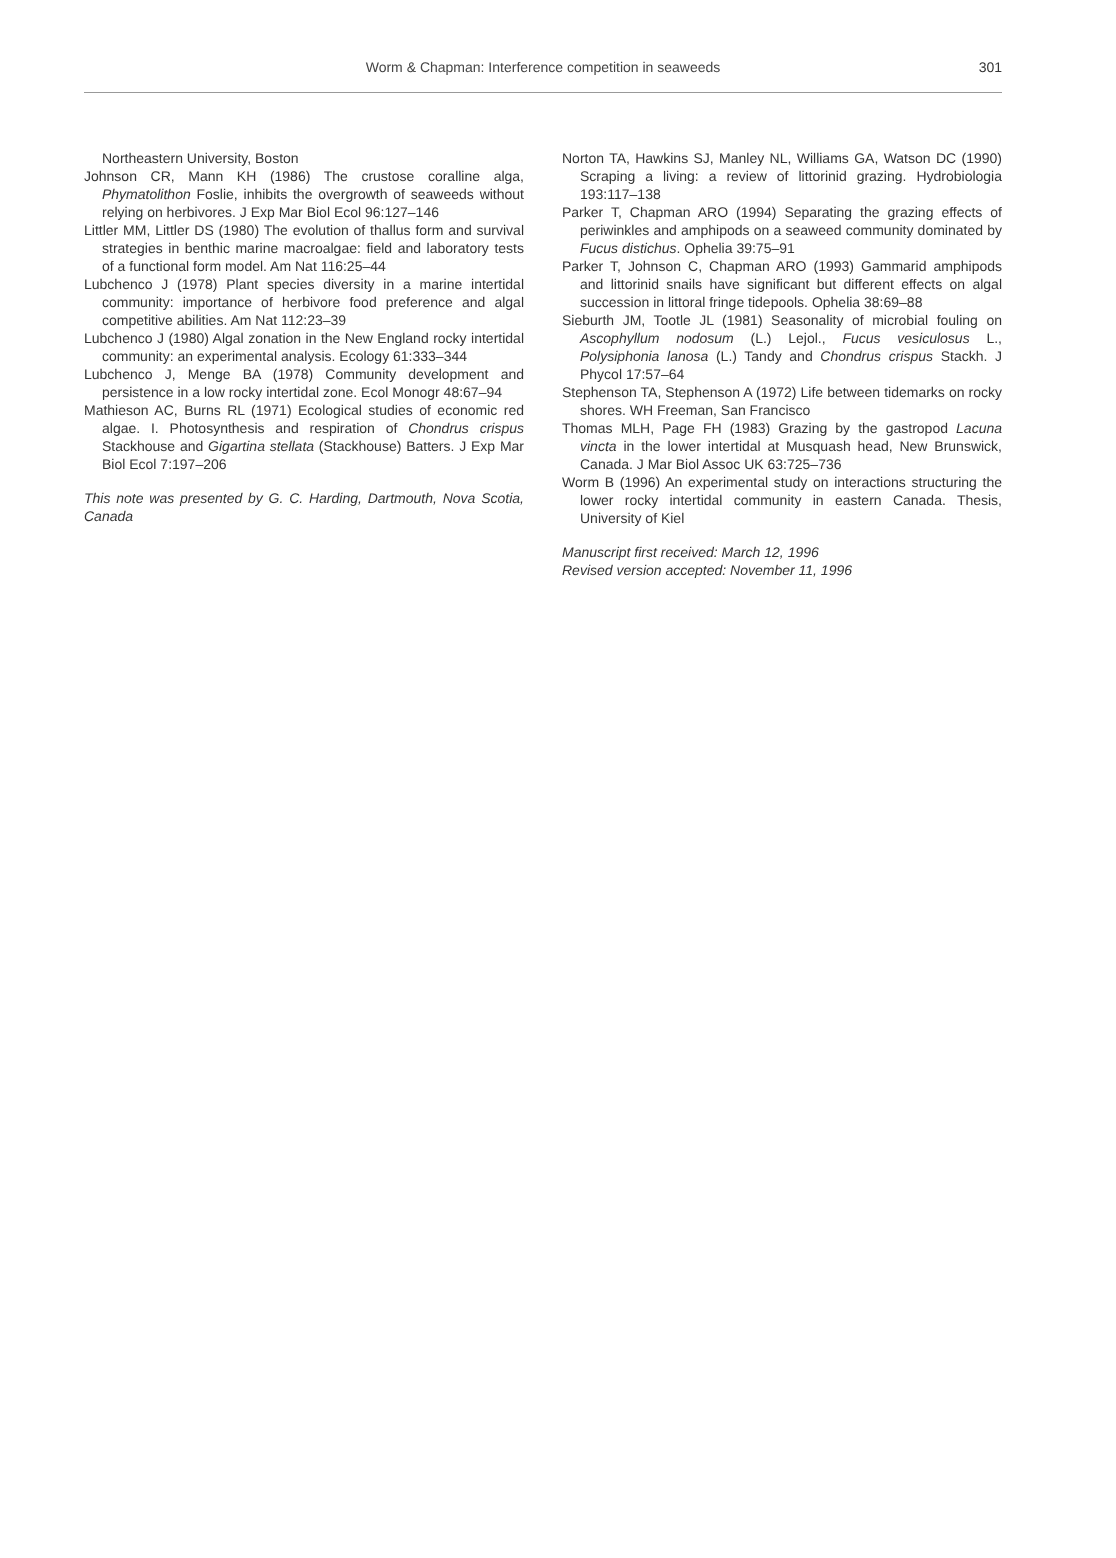Worm & Chapman: Interference competition in seaweeds
301
Northeastern University, Boston
Johnson CR, Mann KH (1986) The crustose coralline alga, Phymatolithon Foslie, inhibits the overgrowth of seaweeds without relying on herbivores. J Exp Mar Biol Ecol 96:127–146
Littler MM, Littler DS (1980) The evolution of thallus form and survival strategies in benthic marine macroalgae: field and laboratory tests of a functional form model. Am Nat 116:25–44
Lubchenco J (1978) Plant species diversity in a marine intertidal community: importance of herbivore food preference and algal competitive abilities. Am Nat 112:23–39
Lubchenco J (1980) Algal zonation in the New England rocky intertidal community: an experimental analysis. Ecology 61:333–344
Lubchenco J, Menge BA (1978) Community development and persistence in a low rocky intertidal zone. Ecol Monogr 48:67–94
Mathieson AC, Burns RL (1971) Ecological studies of economic red algae. I. Photosynthesis and respiration of Chondrus crispus Stackhouse and Gigartina stellata (Stackhouse) Batters. J Exp Mar Biol Ecol 7:197–206
This note was presented by G. C. Harding, Dartmouth, Nova Scotia, Canada
Norton TA, Hawkins SJ, Manley NL, Williams GA, Watson DC (1990) Scraping a living: a review of littorinid grazing. Hydrobiologia 193:117–138
Parker T, Chapman ARO (1994) Separating the grazing effects of periwinkles and amphipods on a seaweed community dominated by Fucus distichus. Ophelia 39:75–91
Parker T, Johnson C, Chapman ARO (1993) Gammarid amphipods and littorinid snails have significant but different effects on algal succession in littoral fringe tidepools. Ophelia 38:69–88
Sieburth JM, Tootle JL (1981) Seasonality of microbial fouling on Ascophyllum nodosum (L.) Lejol., Fucus vesiculosus L., Polysiphonia lanosa (L.) Tandy and Chondrus crispus Stackh. J Phycol 17:57–64
Stephenson TA, Stephenson A (1972) Life between tidemarks on rocky shores. WH Freeman, San Francisco
Thomas MLH, Page FH (1983) Grazing by the gastropod Lacuna vincta in the lower intertidal at Musquash head, New Brunswick, Canada. J Mar Biol Assoc UK 63:725–736
Worm B (1996) An experimental study on interactions structuring the lower rocky intertidal community in eastern Canada. Thesis, University of Kiel
Manuscript first received: March 12, 1996
Revised version accepted: November 11, 1996